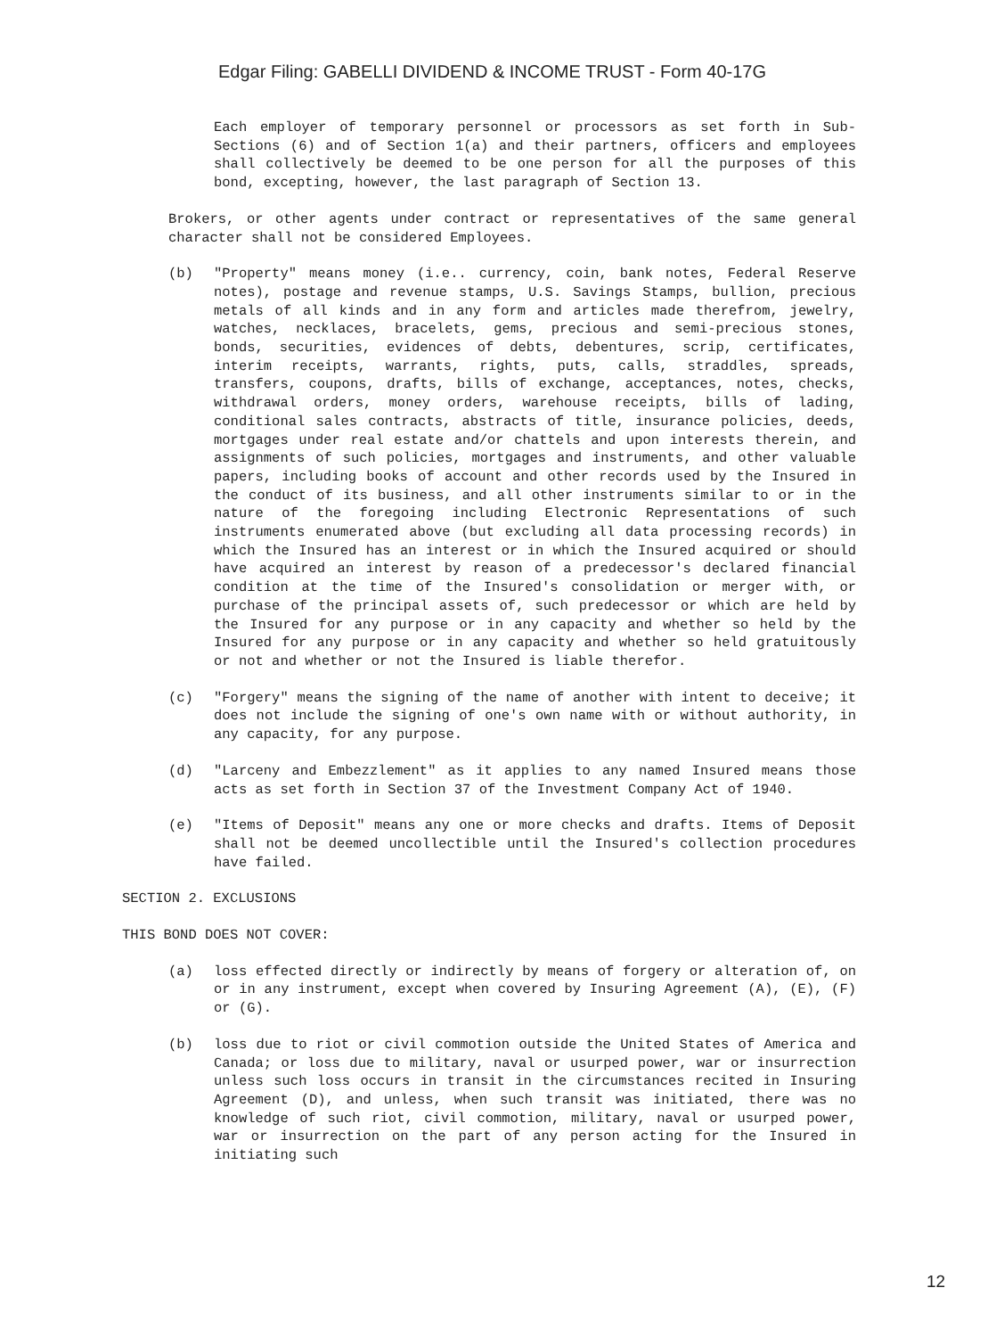Edgar Filing: GABELLI DIVIDEND & INCOME TRUST - Form 40-17G
Each employer of temporary personnel or processors as set forth in Sub-Sections (6) and of Section 1(a) and their partners, officers and employees shall collectively be deemed to be one person for all the purposes of this bond, excepting, however, the last paragraph of Section 13.
Brokers, or other agents under contract or representatives of the same general character shall not be considered Employees.
(b) "Property" means money (i.e.. currency, coin, bank notes, Federal Reserve notes), postage and revenue stamps, U.S. Savings Stamps, bullion, precious metals of all kinds and in any form and articles made therefrom, jewelry, watches, necklaces, bracelets, gems, precious and semi-precious stones, bonds, securities, evidences of debts, debentures, scrip, certificates, interim receipts, warrants, rights, puts, calls, straddles, spreads, transfers, coupons, drafts, bills of exchange, acceptances, notes, checks, withdrawal orders, money orders, warehouse receipts, bills of lading, conditional sales contracts, abstracts of title, insurance policies, deeds, mortgages under real estate and/or chattels and upon interests therein, and assignments of such policies, mortgages and instruments, and other valuable papers, including books of account and other records used by the Insured in the conduct of its business, and all other instruments similar to or in the nature of the foregoing including Electronic Representations of such instruments enumerated above (but excluding all data processing records) in which the Insured has an interest or in which the Insured acquired or should have acquired an interest by reason of a predecessor's declared financial condition at the time of the Insured's consolidation or merger with, or purchase of the principal assets of, such predecessor or which are held by the Insured for any purpose or in any capacity and whether so held by the Insured for any purpose or in any capacity and whether so held gratuitously or not and whether or not the Insured is liable therefor.
(c) "Forgery" means the signing of the name of another with intent to deceive; it does not include the signing of one's own name with or without authority, in any capacity, for any purpose.
(d) "Larceny and Embezzlement" as it applies to any named Insured means those acts as set forth in Section 37 of the Investment Company Act of 1940.
(e) "Items of Deposit" means any one or more checks and drafts. Items of Deposit shall not be deemed uncollectible until the Insured's collection procedures have failed.
SECTION 2. EXCLUSIONS
THIS BOND DOES NOT COVER:
(a) loss effected directly or indirectly by means of forgery or alteration of, on or in any instrument, except when covered by Insuring Agreement (A), (E), (F) or (G).
(b) loss due to riot or civil commotion outside the United States of America and Canada; or loss due to military, naval or usurped power, war or insurrection unless such loss occurs in transit in the circumstances recited in Insuring Agreement (D), and unless, when such transit was initiated, there was no knowledge of such riot, civil commotion, military, naval or usurped power, war or insurrection on the part of any person acting for the Insured in initiating such
12